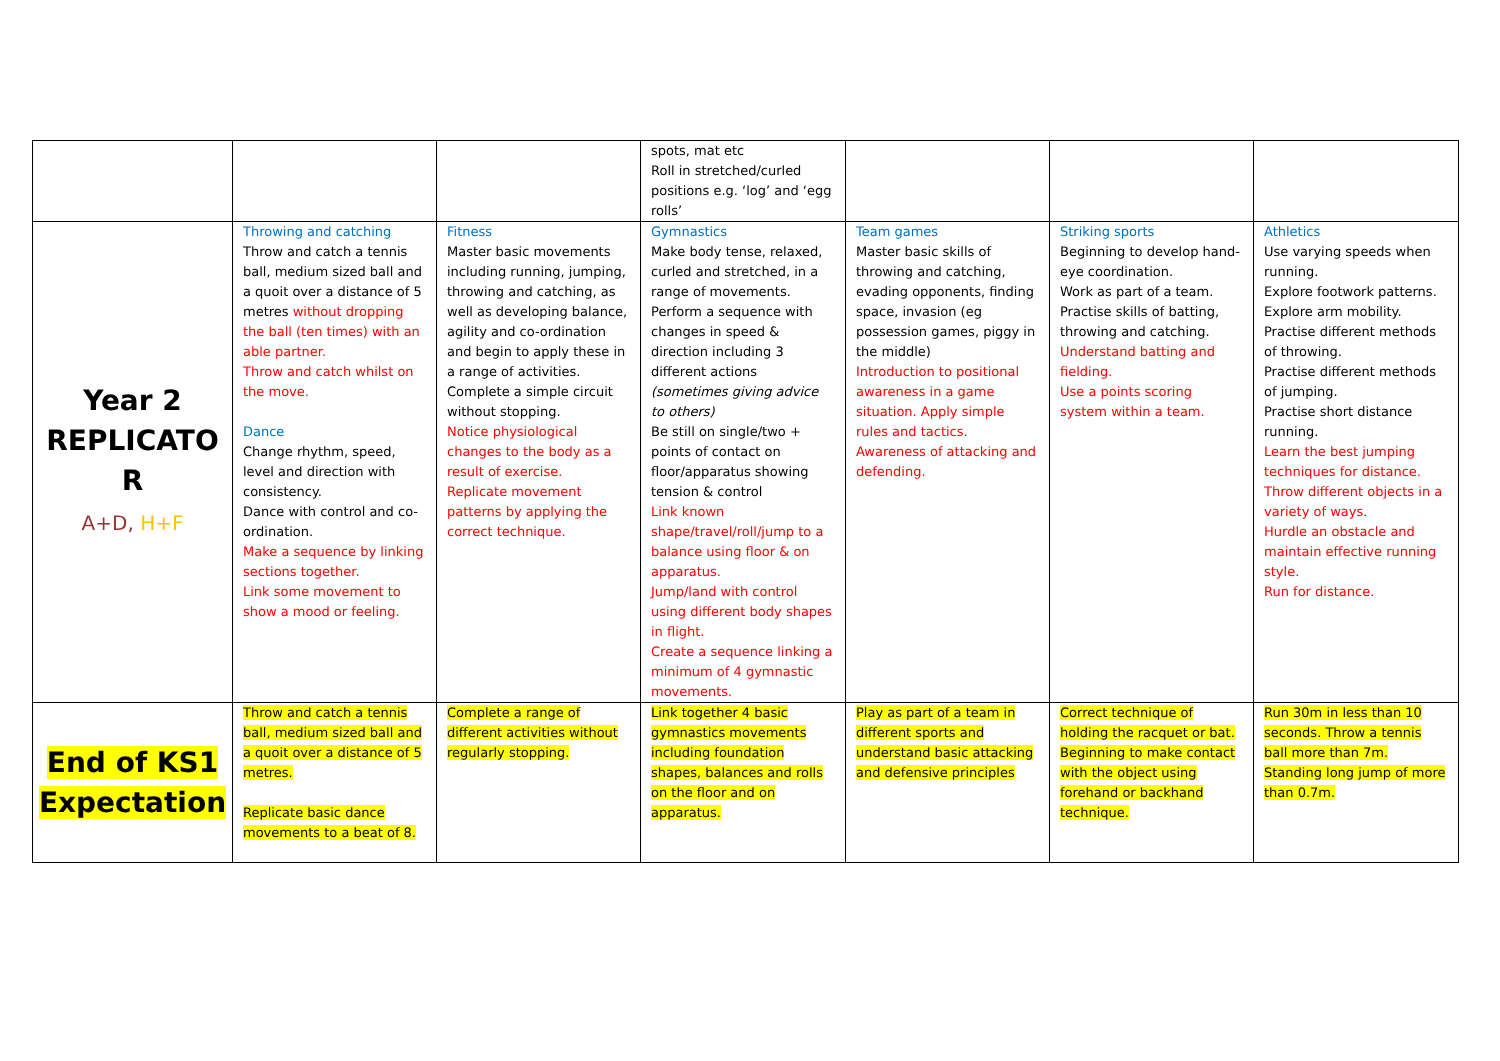| | | | spots, mat etc Roll in stretched/curled positions e.g. ‘log’ and ‘egg rolls’ | | | |
| Year 2 REPLICATO R A+D, H+F | Throwing and catching Throw and catch a tennis ball, medium sized ball and a quoit over a distance of 5 metres without dropping the ball (ten times) with an able partner. Throw and catch whilst on the move. Dance Change rhythm, speed, level and direction with consistency. Dance with control and co-ordination. Make a sequence by linking sections together. Link some movement to show a mood or feeling. | Fitness Master basic movements including running, jumping, throwing and catching, as well as developing balance, agility and co-ordination and begin to apply these in a range of activities. Complete a simple circuit without stopping. Notice physiological changes to the body as a result of exercise. Replicate movement patterns by applying the correct technique. | Gymnastics Make body tense, relaxed, curled and stretched, in a range of movements. Perform a sequence with changes in speed & direction including 3 different actions (sometimes giving advice to others) Be still on single/two + points of contact on floor/apparatus showing tension & control Link known shape/travel/roll/jump to a balance using floor & on apparatus. Jump/land with control using different body shapes in flight. Create a sequence linking a minimum of 4 gymnastic movements. | Team games Master basic skills of throwing and catching, evading opponents, finding space, invasion (eg possession games, piggy in the middle) Introduction to positional awareness in a game situation. Apply simple rules and tactics. Awareness of attacking and defending. | Striking sports Beginning to develop hand-eye coordination. Work as part of a team. Practise skills of batting, throwing and catching. Understand batting and fielding. Use a points scoring system within a team. | Athletics Use varying speeds when running. Explore footwork patterns. Explore arm mobility. Practise different methods of throwing. Practise different methods of jumping. Practise short distance running. Learn the best jumping techniques for distance. Throw different objects in a variety of ways. Hurdle an obstacle and maintain effective running style. Run for distance. |
| End of KS1 Expectation | Throw and catch a tennis ball, medium sized ball and a quoit over a distance of 5 metres. Replicate basic dance movements to a beat of 8. | Complete a range of different activities without regularly stopping. | Link together 4 basic gymnastics movements including foundation shapes, balances and rolls on the floor and on apparatus. | Play as part of a team in different sports and understand basic attacking and defensive principles | Correct technique of holding the racquet or bat. Beginning to make contact with the object using forehand or backhand technique. | Run 30m in less than 10 seconds. Throw a tennis ball more than 7m. Standing long jump of more than 0.7m. |